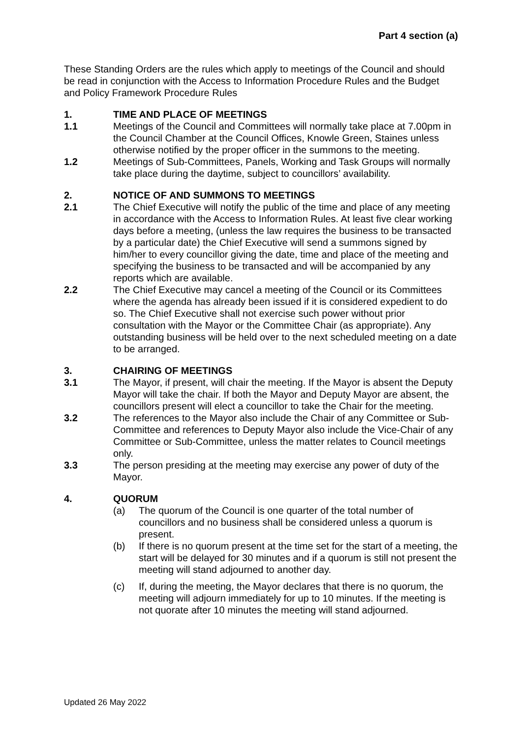Part 4 section (a)
These Standing Orders are the rules which apply to meetings of the Council and should be read in conjunction with the Access to Information Procedure Rules and the Budget and Policy Framework Procedure Rules
1. TIME AND PLACE OF MEETINGS
1.1 Meetings of the Council and Committees will normally take place at 7.00pm in the Council Chamber at the Council Offices, Knowle Green, Staines unless otherwise notified by the proper officer in the summons to the meeting.
1.2 Meetings of Sub-Committees, Panels, Working and Task Groups will normally take place during the daytime, subject to councillors’ availability.
2. NOTICE OF AND SUMMONS TO MEETINGS
2.1 The Chief Executive will notify the public of the time and place of any meeting in accordance with the Access to Information Rules. At least five clear working days before a meeting, (unless the law requires the business to be transacted by a particular date) the Chief Executive will send a summons signed by him/her to every councillor giving the date, time and place of the meeting and specifying the business to be transacted and will be accompanied by any reports which are available.
2.2 The Chief Executive may cancel a meeting of the Council or its Committees where the agenda has already been issued if it is considered expedient to do so. The Chief Executive shall not exercise such power without prior consultation with the Mayor or the Committee Chair (as appropriate). Any outstanding business will be held over to the next scheduled meeting on a date to be arranged.
3. CHAIRING OF MEETINGS
3.1 The Mayor, if present, will chair the meeting. If the Mayor is absent the Deputy Mayor will take the chair. If both the Mayor and Deputy Mayor are absent, the councillors present will elect a councillor to take the Chair for the meeting.
3.2 The references to the Mayor also include the Chair of any Committee or Sub-Committee and references to Deputy Mayor also include the Vice-Chair of any Committee or Sub-Committee, unless the matter relates to Council meetings only.
3.3 The person presiding at the meeting may exercise any power of duty of the Mayor.
4. QUORUM
(a) The quorum of the Council is one quarter of the total number of councillors and no business shall be considered unless a quorum is present.
(b) If there is no quorum present at the time set for the start of a meeting, the start will be delayed for 30 minutes and if a quorum is still not present the meeting will stand adjourned to another day.
(c) If, during the meeting, the Mayor declares that there is no quorum, the meeting will adjourn immediately for up to 10 minutes. If the meeting is not quorate after 10 minutes the meeting will stand adjourned.
Updated 26 May 2022